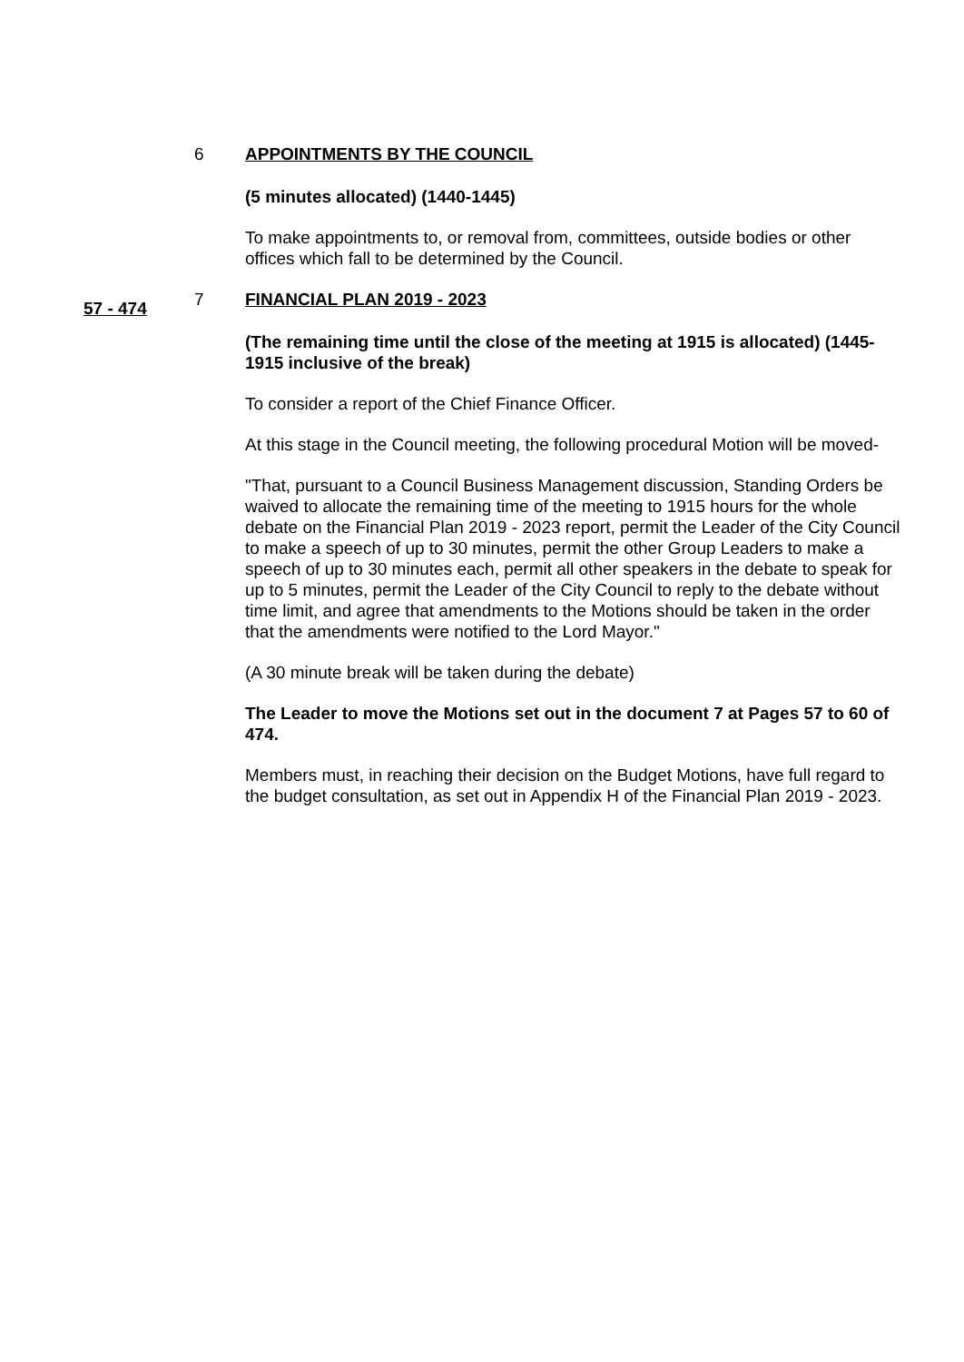6 APPOINTMENTS BY THE COUNCIL
(5 minutes allocated) (1440-1445)
To make appointments to, or removal from, committees, outside bodies or other offices which fall to be determined by the Council.
57 - 474
7 FINANCIAL PLAN 2019 - 2023
(The remaining time until the close of the meeting at 1915 is allocated) (1445-1915 inclusive of the break)
To consider a report of the Chief Finance Officer.
At this stage in the Council meeting, the following procedural Motion will be moved-
"That, pursuant to a Council Business Management discussion, Standing Orders be waived to allocate the remaining time of the meeting to 1915 hours for the whole debate on the Financial Plan 2019 - 2023 report, permit the Leader of the City Council to make a speech of up to 30 minutes, permit the other Group Leaders to make a speech of up to 30 minutes each, permit all other speakers in the debate to speak for up to 5 minutes, permit the Leader of the City Council to reply to the debate without time limit, and agree that amendments to the Motions should be taken in the order that the amendments were notified to the Lord Mayor."
(A 30 minute break will be taken during the debate)
The Leader to move the Motions set out in the document 7 at Pages 57 to 60 of 474.
Members must, in reaching their decision on the Budget Motions, have full regard to the budget consultation, as set out in Appendix H of the Financial Plan 2019 - 2023.